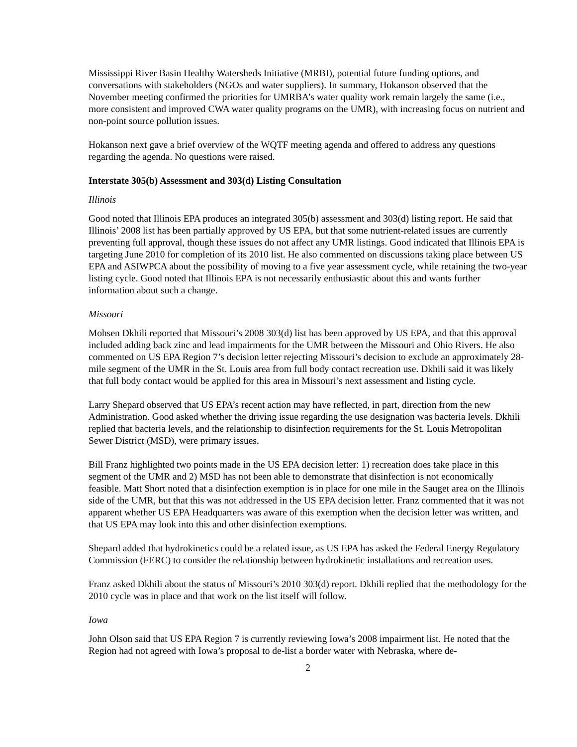Mississippi River Basin Healthy Watersheds Initiative (MRBI), potential future funding options, and conversations with stakeholders (NGOs and water suppliers). In summary, Hokanson observed that the November meeting confirmed the priorities for UMRBA’s water quality work remain largely the same (i.e., more consistent and improved CWA water quality programs on the UMR), with increasing focus on nutrient and non-point source pollution issues.
Hokanson next gave a brief overview of the WQTF meeting agenda and offered to address any questions regarding the agenda. No questions were raised.
Interstate 305(b) Assessment and 303(d) Listing Consultation
Illinois
Good noted that Illinois EPA produces an integrated 305(b) assessment and 303(d) listing report. He said that Illinois’ 2008 list has been partially approved by US EPA, but that some nutrient-related issues are currently preventing full approval, though these issues do not affect any UMR listings. Good indicated that Illinois EPA is targeting June 2010 for completion of its 2010 list. He also commented on discussions taking place between US EPA and ASIWPCA about the possibility of moving to a five year assessment cycle, while retaining the two-year listing cycle. Good noted that Illinois EPA is not necessarily enthusiastic about this and wants further information about such a change.
Missouri
Mohsen Dkhili reported that Missouri’s 2008 303(d) list has been approved by US EPA, and that this approval included adding back zinc and lead impairments for the UMR between the Missouri and Ohio Rivers. He also commented on US EPA Region 7’s decision letter rejecting Missouri’s decision to exclude an approximately 28-mile segment of the UMR in the St. Louis area from full body contact recreation use. Dkhili said it was likely that full body contact would be applied for this area in Missouri’s next assessment and listing cycle.
Larry Shepard observed that US EPA’s recent action may have reflected, in part, direction from the new Administration. Good asked whether the driving issue regarding the use designation was bacteria levels. Dkhili replied that bacteria levels, and the relationship to disinfection requirements for the St. Louis Metropolitan Sewer District (MSD), were primary issues.
Bill Franz highlighted two points made in the US EPA decision letter: 1) recreation does take place in this segment of the UMR and 2) MSD has not been able to demonstrate that disinfection is not economically feasible. Matt Short noted that a disinfection exemption is in place for one mile in the Sauget area on the Illinois side of the UMR, but that this was not addressed in the US EPA decision letter. Franz commented that it was not apparent whether US EPA Headquarters was aware of this exemption when the decision letter was written, and that US EPA may look into this and other disinfection exemptions.
Shepard added that hydrokinetics could be a related issue, as US EPA has asked the Federal Energy Regulatory Commission (FERC) to consider the relationship between hydrokinetic installations and recreation uses.
Franz asked Dkhili about the status of Missouri’s 2010 303(d) report. Dkhili replied that the methodology for the 2010 cycle was in place and that work on the list itself will follow.
Iowa
John Olson said that US EPA Region 7 is currently reviewing Iowa’s 2008 impairment list. He noted that the Region had not agreed with Iowa’s proposal to de-list a border water with Nebraska, where de-
2